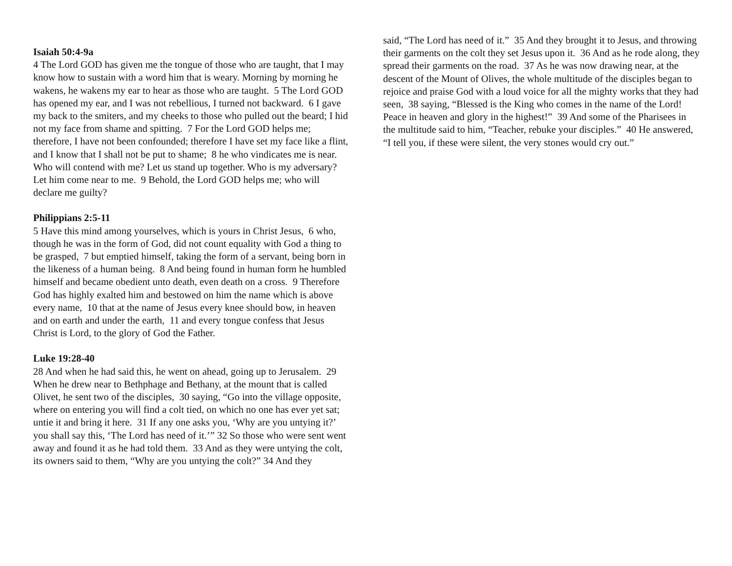Isaiah 50:4-9a
4 The Lord GOD has given me the tongue of those who are taught, that I may know how to sustain with a word him that is weary. Morning by morning he wakens, he wakens my ear to hear as those who are taught. 5 The Lord GOD has opened my ear, and I was not rebellious, I turned not backward. 6 I gave my back to the smiters, and my cheeks to those who pulled out the beard; I hid not my face from shame and spitting. 7 For the Lord GOD helps me; therefore, I have not been confounded; therefore I have set my face like a flint, and I know that I shall not be put to shame; 8 he who vindicates me is near. Who will contend with me? Let us stand up together. Who is my adversary? Let him come near to me. 9 Behold, the Lord GOD helps me; who will declare me guilty?
Philippians 2:5-11
5 Have this mind among yourselves, which is yours in Christ Jesus, 6 who, though he was in the form of God, did not count equality with God a thing to be grasped, 7 but emptied himself, taking the form of a servant, being born in the likeness of a human being. 8 And being found in human form he humbled himself and became obedient unto death, even death on a cross. 9 Therefore God has highly exalted him and bestowed on him the name which is above every name, 10 that at the name of Jesus every knee should bow, in heaven and on earth and under the earth, 11 and every tongue confess that Jesus Christ is Lord, to the glory of God the Father.
Luke 19:28-40
28 And when he had said this, he went on ahead, going up to Jerusalem. 29 When he drew near to Bethphage and Bethany, at the mount that is called Olivet, he sent two of the disciples, 30 saying, “Go into the village opposite, where on entering you will find a colt tied, on which no one has ever yet sat; untie it and bring it here. 31 If any one asks you, ‘Why are you untying it?’ you shall say this, ‘The Lord has need of it.’” 32 So those who were sent went away and found it as he had told them. 33 And as they were untying the colt, its owners said to them, “Why are you untying the colt?” 34 And they
said, “The Lord has need of it.” 35 And they brought it to Jesus, and throwing their garments on the colt they set Jesus upon it. 36 And as he rode along, they spread their garments on the road. 37 As he was now drawing near, at the descent of the Mount of Olives, the whole multitude of the disciples began to rejoice and praise God with a loud voice for all the mighty works that they had seen, 38 saying, “Blessed is the King who comes in the name of the Lord! Peace in heaven and glory in the highest!” 39 And some of the Pharisees in the multitude said to him, “Teacher, rebuke your disciples.” 40 He answered, “I tell you, if these were silent, the very stones would cry out.”